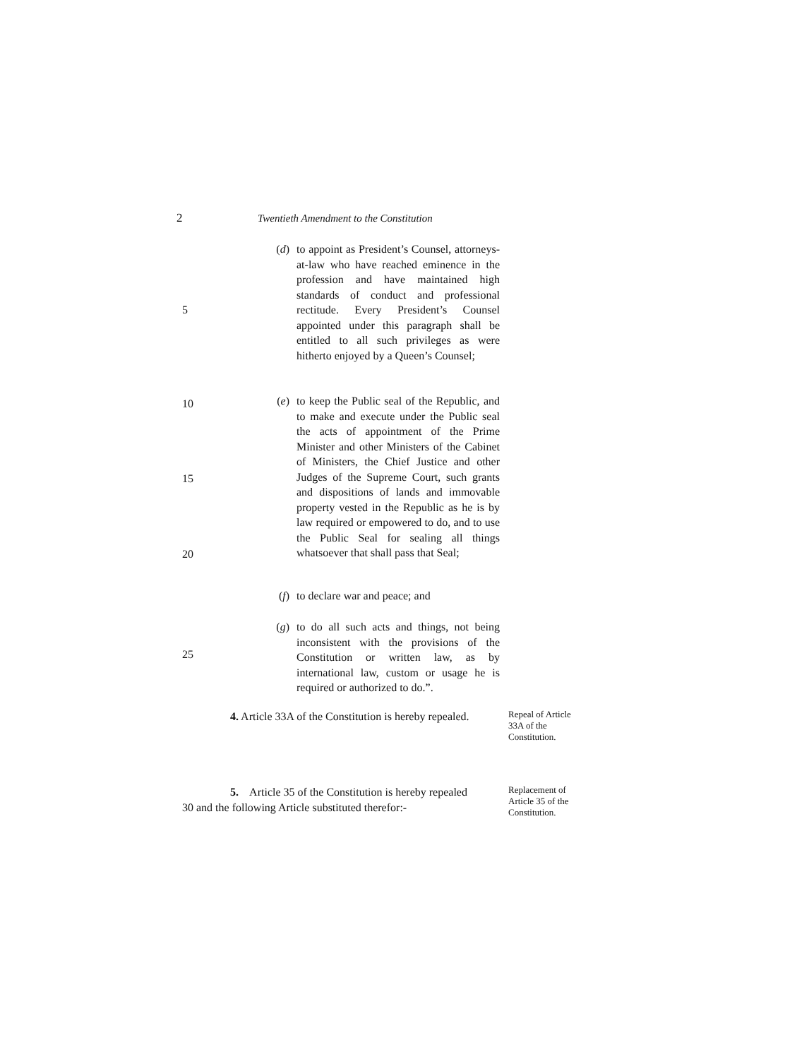2 Twentieth Amendment to the Constitution
(d) to appoint as President’s Counsel, attorneys-at-law who have reached eminence in the profession and have maintained high standards of conduct and professional rectitude. Every President’s Counsel appointed under this paragraph shall be entitled to all such privileges as were hitherto enjoyed by a Queen’s Counsel;
5
(e) to keep the Public seal of the Republic, and to make and execute under the Public seal the acts of appointment of the Prime Minister and other Ministers of the Cabinet of Ministers, the Chief Justice and other Judges of the Supreme Court, such grants and dispositions of lands and immovable property vested in the Republic as he is by law required or empowered to do, and to use the Public Seal for sealing all things whatsoever that shall pass that Seal;
10
15
20
(f) to declare war and peace; and
(g) to do all such acts and things, not being inconsistent with the provisions of the Constitution or written law, as by international law, custom or usage he is required or authorized to do.”.
25
4. Article 33A of the Constitution is hereby repealed.
Repeal of Article 33A of the Constitution.
5. Article 35 of the Constitution is hereby repealed
30 and the following Article substituted therefor:-
Replacement of Article 35 of the Constitution.